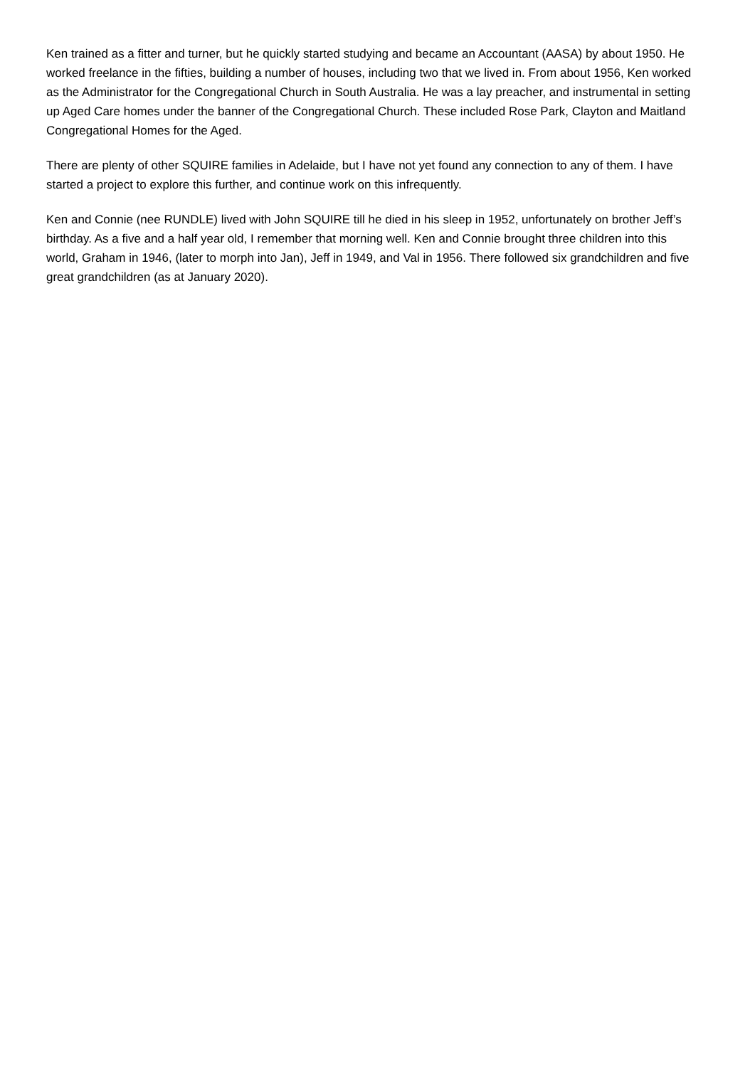Ken trained as a fitter and turner, but he quickly started studying and became an Accountant (AASA) by about 1950. He worked freelance in the fifties, building a number of houses, including two that we lived in. From about 1956, Ken worked as the Administrator for the Congregational Church in South Australia. He was a lay preacher, and instrumental in setting up Aged Care homes under the banner of the Congregational Church. These included Rose Park, Clayton and Maitland Congregational Homes for the Aged.
There are plenty of other SQUIRE families in Adelaide, but I have not yet found any connection to any of them. I have started a project to explore this further, and continue work on this infrequently.
Ken and Connie (nee RUNDLE) lived with John SQUIRE till he died in his sleep in 1952, unfortunately on brother Jeff’s birthday. As a five and a half year old, I remember that morning well. Ken and Connie brought three children into this world, Graham in 1946, (later to morph into Jan), Jeff in 1949, and Val in 1956. There followed six grandchildren and five great grandchildren (as at January 2020).